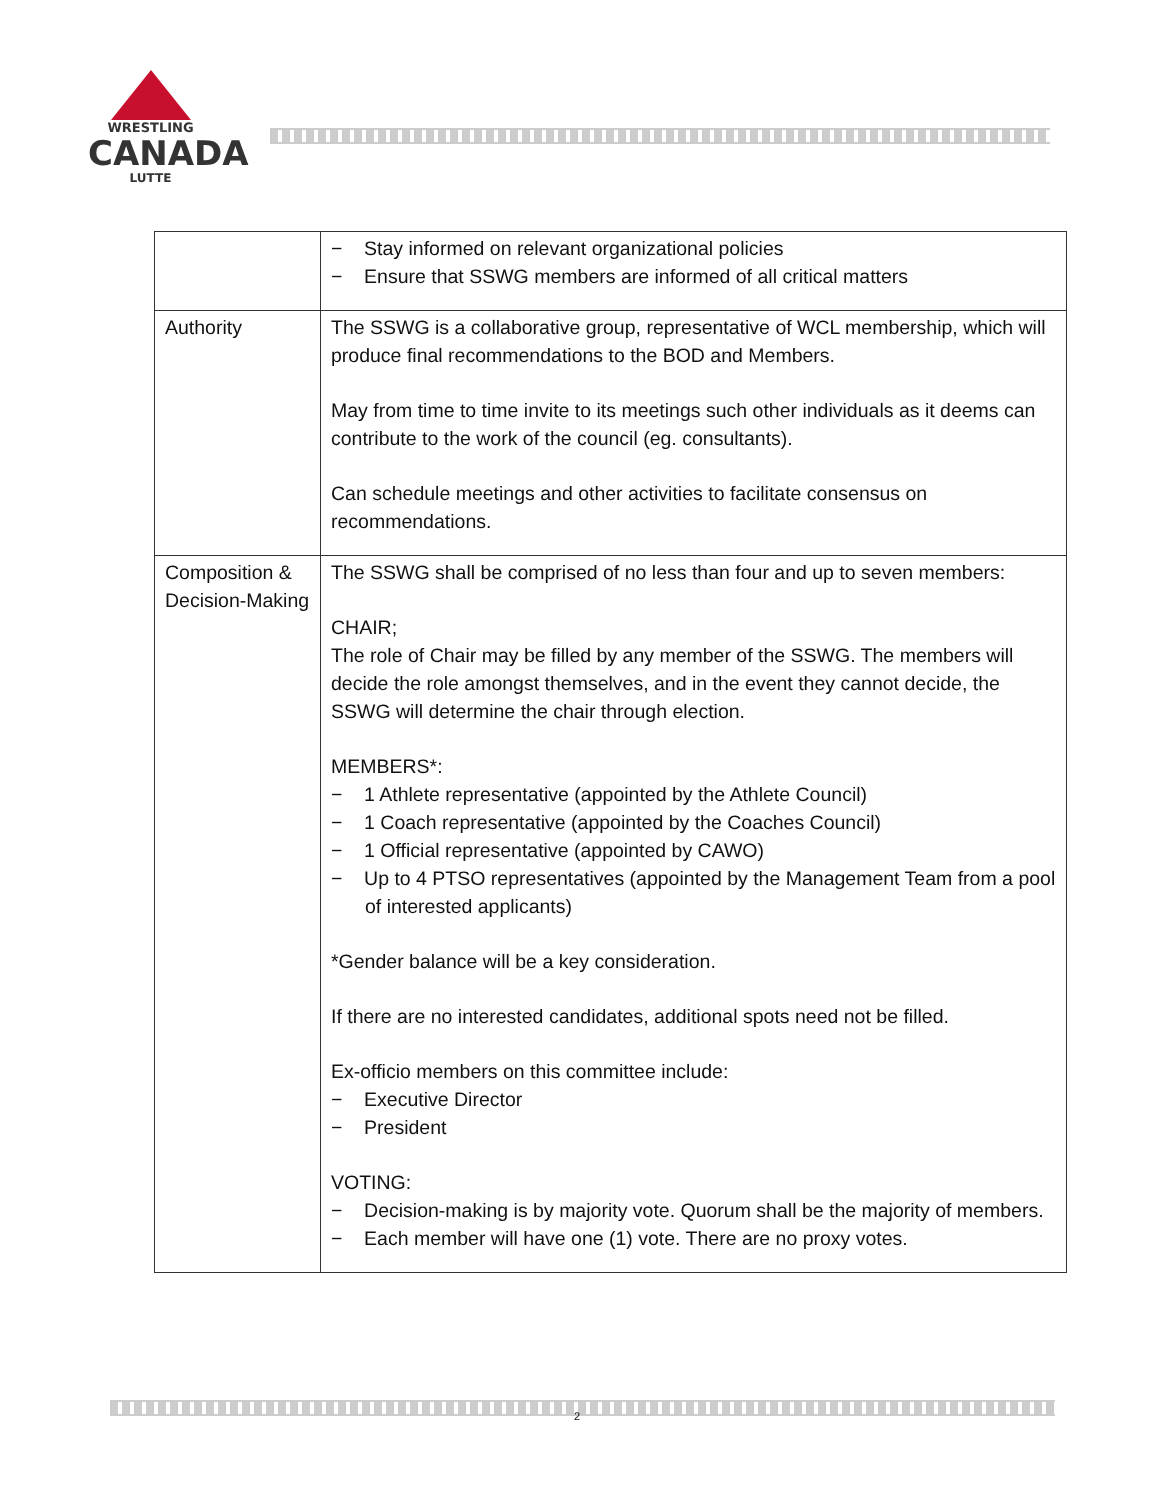WRESTLING
CANADA
LUTTE
| | − Stay informed on relevant organizational policies − Ensure that SSWG members are informed of all critical matters |
| Authority | The SSWG is a collaborative group, representative of WCL membership, which will produce final recommendations to the BOD and Members. May from time to time invite to its meetings such other individuals as it deems can contribute to the work of the council (eg. consultants). Can schedule meetings and other activities to facilitate consensus on recommendations. |
| Composition & Decision-Making | The SSWG shall be comprised of no less than four and up to seven members: CHAIR; The role of Chair may be filled by any member of the SSWG. The members will decide the role amongst themselves, and in the event they cannot decide, the SSWG will determine the chair through election. MEMBERS*: − 1 Athlete representative (appointed by the Athlete Council) − 1 Coach representative (appointed by the Coaches Council) − 1 Official representative (appointed by CAWO) − Up to 4 PTSO representatives (appointed by the Management Team from a pool of interested applicants) *Gender balance will be a key consideration. If there are no interested candidates, additional spots need not be filled. Ex-officio members on this committee include: − Executive Director − President VOTING: − Decision-making is by majority vote. Quorum shall be the majority of members. − Each member will have one (1) vote. There are no proxy votes. |
2